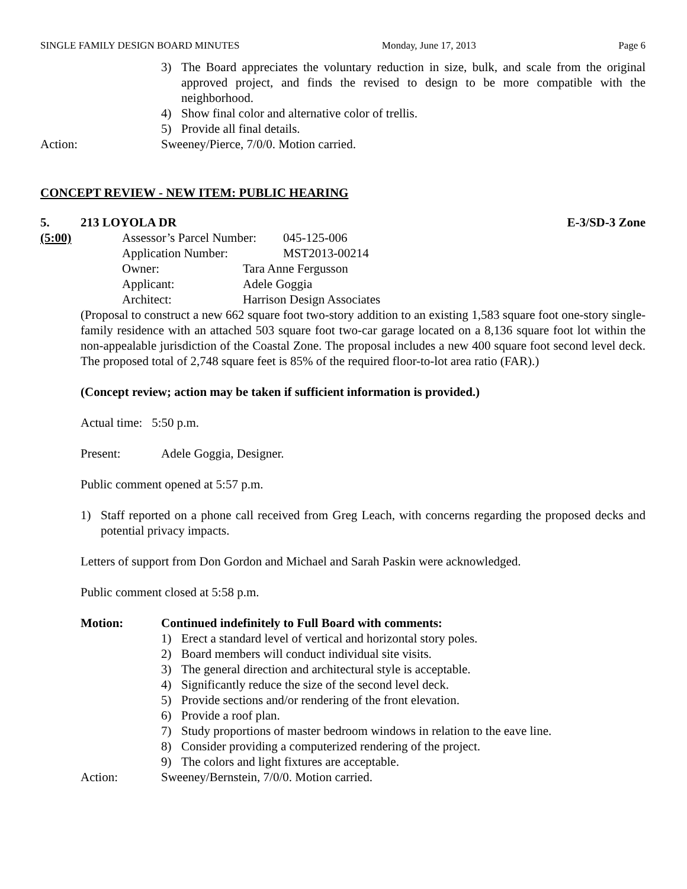SINGLE FAMILY DESIGN BOARD MINUTES Monday, June 17, 2013 Page 6
3) The Board appreciates the voluntary reduction in size, bulk, and scale from the original approved project, and finds the revised to design to be more compatible with the neighborhood.
4) Show final color and alternative color of trellis.
5) Provide all final details.
Action: Sweeney/Pierce, 7/0/0. Motion carried.
CONCEPT REVIEW - NEW ITEM: PUBLIC HEARING
5. 213 LOYOLA DR E-3/SD-3 Zone
(5:00) Assessor’s Parcel Number: 045-125-006
Application Number: MST2013-00214
Owner: Tara Anne Fergusson
Applicant: Adele Goggia
Architect: Harrison Design Associates
(Proposal to construct a new 662 square foot two-story addition to an existing 1,583 square foot one-story single-family residence with an attached 503 square foot two-car garage located on a 8,136 square foot lot within the non-appealable jurisdiction of the Coastal Zone. The proposal includes a new 400 square foot second level deck. The proposed total of 2,748 square feet is 85% of the required floor-to-lot area ratio (FAR).)
(Concept review; action may be taken if sufficient information is provided.)
Actual time: 5:50 p.m.
Present: Adele Goggia, Designer.
Public comment opened at 5:57 p.m.
1) Staff reported on a phone call received from Greg Leach, with concerns regarding the proposed decks and potential privacy impacts.
Letters of support from Don Gordon and Michael and Sarah Paskin were acknowledged.
Public comment closed at 5:58 p.m.
Motion: Continued indefinitely to Full Board with comments:
1) Erect a standard level of vertical and horizontal story poles.
2) Board members will conduct individual site visits.
3) The general direction and architectural style is acceptable.
4) Significantly reduce the size of the second level deck.
5) Provide sections and/or rendering of the front elevation.
6) Provide a roof plan.
7) Study proportions of master bedroom windows in relation to the eave line.
8) Consider providing a computerized rendering of the project.
9) The colors and light fixtures are acceptable.
Action: Sweeney/Bernstein, 7/0/0. Motion carried.